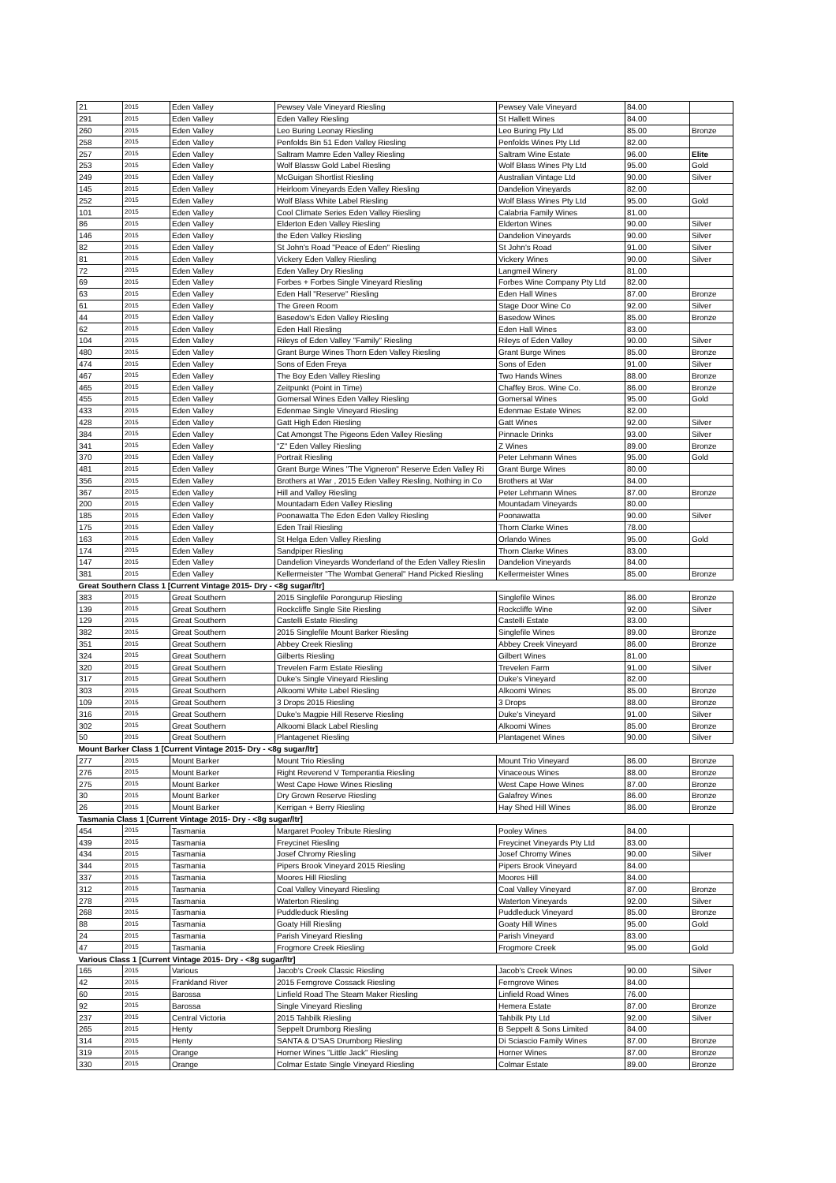| 21 | 2015 | Eden Valley | Pewsey Vale Vineyard Riesling | Pewsey Vale Vineyard | 84.00 | |
| 291 | 2015 | Eden Valley | Eden Valley Riesling | St Hallett Wines | 84.00 | |
| 260 | 2015 | Eden Valley | Leo Buring Leonay Riesling | Leo Buring Pty Ltd | 85.00 | Bronze |
| 258 | 2015 | Eden Valley | Penfolds Bin 51 Eden Valley Riesling | Penfolds Wines Pty Ltd | 82.00 | |
| 257 | 2015 | Eden Valley | Saltram Mamre Eden Valley Riesling | Saltram Wine Estate | 96.00 | Elite |
| 253 | 2015 | Eden Valley | Wolf Blassw Gold Label Riesling | Wolf Blass Wines Pty Ltd | 95.00 | Gold |
| 249 | 2015 | Eden Valley | McGuigan Shortlist Riesling | Australian Vintage Ltd | 90.00 | Silver |
| 145 | 2015 | Eden Valley | Heirloom Vineyards Eden Valley Riesling | Dandelion Vineyards | 82.00 | |
| 252 | 2015 | Eden Valley | Wolf Blass White Label Riesling | Wolf Blass Wines Pty Ltd | 95.00 | Gold |
| 101 | 2015 | Eden Valley | Cool Climate Series Eden Valley Riesling | Calabria Family Wines | 81.00 | |
| 86 | 2015 | Eden Valley | Elderton Eden Valley Riesling | Elderton Wines | 90.00 | Silver |
| 146 | 2015 | Eden Valley | the Eden Valley Riesling | Dandelion Vineyards | 90.00 | Silver |
| 82 | 2015 | Eden Valley | St John's Road "Peace of Eden" Riesling | St John's Road | 91.00 | Silver |
| 81 | 2015 | Eden Valley | Vickery Eden Valley Riesling | Vickery Wines | 90.00 | Silver |
| 72 | 2015 | Eden Valley | Eden Valley Dry Riesling | Langmeil Winery | 81.00 | |
| 69 | 2015 | Eden Valley | Forbes + Forbes Single Vineyard Riesling | Forbes Wine Company Pty Ltd | 82.00 | |
| 63 | 2015 | Eden Valley | Eden Hall "Reserve" Riesling | Eden Hall Wines | 87.00 | Bronze |
| 61 | 2015 | Eden Valley | The Green Room | Stage Door Wine Co | 92.00 | Silver |
| 44 | 2015 | Eden Valley | Basedow's Eden Valley Riesling | Basedow Wines | 85.00 | Bronze |
| 62 | 2015 | Eden Valley | Eden Hall Riesling | Eden Hall Wines | 83.00 | |
| 104 | 2015 | Eden Valley | Rileys of Eden Valley "Family" Riesling | Rileys of Eden Valley | 90.00 | Silver |
| 480 | 2015 | Eden Valley | Grant Burge Wines Thorn Eden Valley Riesling | Grant Burge Wines | 85.00 | Bronze |
| 474 | 2015 | Eden Valley | Sons of Eden Freya | Sons of Eden | 91.00 | Silver |
| 467 | 2015 | Eden Valley | The Boy Eden Valley Riesling | Two Hands Wines | 88.00 | Bronze |
| 465 | 2015 | Eden Valley | Zeitpunkt (Point in Time) | Chaffey Bros. Wine Co. | 86.00 | Bronze |
| 455 | 2015 | Eden Valley | Gomersal Wines Eden Valley Riesling | Gomersal Wines | 95.00 | Gold |
| 433 | 2015 | Eden Valley | Edenmae Single Vineyard Riesling | Edenmae Estate Wines | 82.00 | |
| 428 | 2015 | Eden Valley | Gatt High Eden Riesling | Gatt Wines | 92.00 | Silver |
| 384 | 2015 | Eden Valley | Cat Amongst The Pigeons Eden Valley Riesling | Pinnacle Drinks | 93.00 | Silver |
| 341 | 2015 | Eden Valley | "Z" Eden Valley Riesling | Z Wines | 89.00 | Bronze |
| 370 | 2015 | Eden Valley | Portrait Riesling | Peter Lehmann Wines | 95.00 | Gold |
| 481 | 2015 | Eden Valley | Grant Burge Wines "The Vigneron" Reserve Eden Valley Ri | Grant Burge Wines | 80.00 | |
| 356 | 2015 | Eden Valley | Brothers at War , 2015 Eden Valley Riesling, Nothing in Co | Brothers at War | 84.00 | |
| 367 | 2015 | Eden Valley | Hill and Valley Riesling | Peter Lehmann Wines | 87.00 | Bronze |
| 200 | 2015 | Eden Valley | Mountadam Eden Valley Riesling | Mountadam Vineyards | 80.00 | |
| 185 | 2015 | Eden Valley | Poonawatta The Eden Eden Valley Riesling | Poonawatta | 90.00 | Silver |
| 175 | 2015 | Eden Valley | Eden Trail Riesling | Thorn Clarke Wines | 78.00 | |
| 163 | 2015 | Eden Valley | St Helga Eden Valley Riesling | Orlando Wines | 95.00 | Gold |
| 174 | 2015 | Eden Valley | Sandpiper Riesling | Thorn Clarke Wines | 83.00 | |
| 147 | 2015 | Eden Valley | Dandelion Vineyards Wonderland of the Eden Valley Rieslin | Dandelion Vineyards | 84.00 | |
| 381 | 2015 | Eden Valley | Kellermeister "The Wombat General" Hand Picked Riesling | Kellermeister Wines | 85.00 | Bronze |
| Great Southern Class 1 [Current Vintage 2015- Dry - <8g sugar/ltr] | | | | | | |
| 383 | 2015 | Great Southern | 2015 Singlefile Porongurup Riesling | Singlefile Wines | 86.00 | Bronze |
| 139 | 2015 | Great Southern | Rockcliffe Single Site Riesling | Rockcliffe Wine | 92.00 | Silver |
| 129 | 2015 | Great Southern | Castelli Estate Riesling | Castelli Estate | 83.00 | |
| 382 | 2015 | Great Southern | 2015 Singlefile Mount Barker Riesling | Singlefile Wines | 89.00 | Bronze |
| 351 | 2015 | Great Southern | Abbey Creek Riesling | Abbey Creek Vineyard | 86.00 | Bronze |
| 324 | 2015 | Great Southern | Gilberts Riesling | Gilbert Wines | 81.00 | |
| 320 | 2015 | Great Southern | Trevelen Farm Estate Riesling | Trevelen Farm | 91.00 | Silver |
| 317 | 2015 | Great Southern | Duke's Single Vineyard Riesling | Duke's Vineyard | 82.00 | |
| 303 | 2015 | Great Southern | Alkoomi White Label Riesling | Alkoomi Wines | 85.00 | Bronze |
| 109 | 2015 | Great Southern | 3 Drops 2015 Riesling | 3 Drops | 88.00 | Bronze |
| 316 | 2015 | Great Southern | Duke's Magpie Hill Reserve Riesling | Duke's Vineyard | 91.00 | Silver |
| 302 | 2015 | Great Southern | Alkoomi Black Label Riesling | Alkoomi Wines | 85.00 | Bronze |
| 50 | 2015 | Great Southern | Plantagenet Riesling | Plantagenet Wines | 90.00 | Silver |
| Mount Barker Class 1 [Current Vintage 2015- Dry - <8g sugar/ltr] | | | | | | |
| 277 | 2015 | Mount Barker | Mount Trio Riesling | Mount Trio Vineyard | 86.00 | Bronze |
| 276 | 2015 | Mount Barker | Right Reverend V Temperantia Riesling | Vinaceous Wines | 88.00 | Bronze |
| 275 | 2015 | Mount Barker | West Cape Howe Wines Riesling | West Cape Howe Wines | 87.00 | Bronze |
| 30 | 2015 | Mount Barker | Dry Grown Reserve Riesling | Galafrey Wines | 86.00 | Bronze |
| 26 | 2015 | Mount Barker | Kerrigan + Berry Riesling | Hay Shed Hill Wines | 86.00 | Bronze |
| Tasmania Class 1 [Current Vintage 2015- Dry - <8g sugar/ltr] | | | | | | |
| 454 | 2015 | Tasmania | Margaret Pooley Tribute Riesling | Pooley Wines | 84.00 | |
| 439 | 2015 | Tasmania | Freycinet Riesling | Freycinet Vineyards Pty Ltd | 83.00 | |
| 434 | 2015 | Tasmania | Josef Chromy Riesling | Josef Chromy Wines | 90.00 | Silver |
| 344 | 2015 | Tasmania | Pipers Brook Vineyard 2015 Riesling | Pipers Brook Vineyard | 84.00 | |
| 337 | 2015 | Tasmania | Moores Hill Riesling | Moores Hill | 84.00 | |
| 312 | 2015 | Tasmania | Coal Valley Vineyard Riesling | Coal Valley Vineyard | 87.00 | Bronze |
| 278 | 2015 | Tasmania | Waterton Riesling | Waterton Vineyards | 92.00 | Silver |
| 268 | 2015 | Tasmania | Puddleduck Riesling | Puddleduck Vineyard | 85.00 | Bronze |
| 88 | 2015 | Tasmania | Goaty Hill Riesling | Goaty Hill Wines | 95.00 | Gold |
| 24 | 2015 | Tasmania | Parish Vineyard Riesling | Parish Vineyard | 83.00 | |
| 47 | 2015 | Tasmania | Frogmore Creek Riesling | Frogmore Creek | 95.00 | Gold |
| Various Class 1 [Current Vintage 2015- Dry - <8g sugar/ltr] | | | | | | |
| 165 | 2015 | Various | Jacob's Creek Classic Riesling | Jacob's Creek Wines | 90.00 | Silver |
| 42 | 2015 | Frankland River | 2015 Ferngrove Cossack Riesling | Ferngrove Wines | 84.00 | |
| 60 | 2015 | Barossa | Linfield Road The Steam Maker Riesling | Linfield Road Wines | 76.00 | |
| 92 | 2015 | Barossa | Single Vineyard Riesling | Hemera Estate | 87.00 | Bronze |
| 237 | 2015 | Central Victoria | 2015 Tahbilk Riesling | Tahbilk Pty Ltd | 92.00 | Silver |
| 265 | 2015 | Henty | Seppelt Drumborg Riesling | B Seppelt & Sons Limited | 84.00 | |
| 314 | 2015 | Henty | SANTA & D'SAS Drumborg Riesling | Di Sciascio Family Wines | 87.00 | Bronze |
| 319 | 2015 | Orange | Horner Wines "Little Jack" Riesling | Horner Wines | 87.00 | Bronze |
| 330 | 2015 | Orange | Colmar Estate Single Vineyard Riesling | Colmar Estate | 89.00 | Bronze |